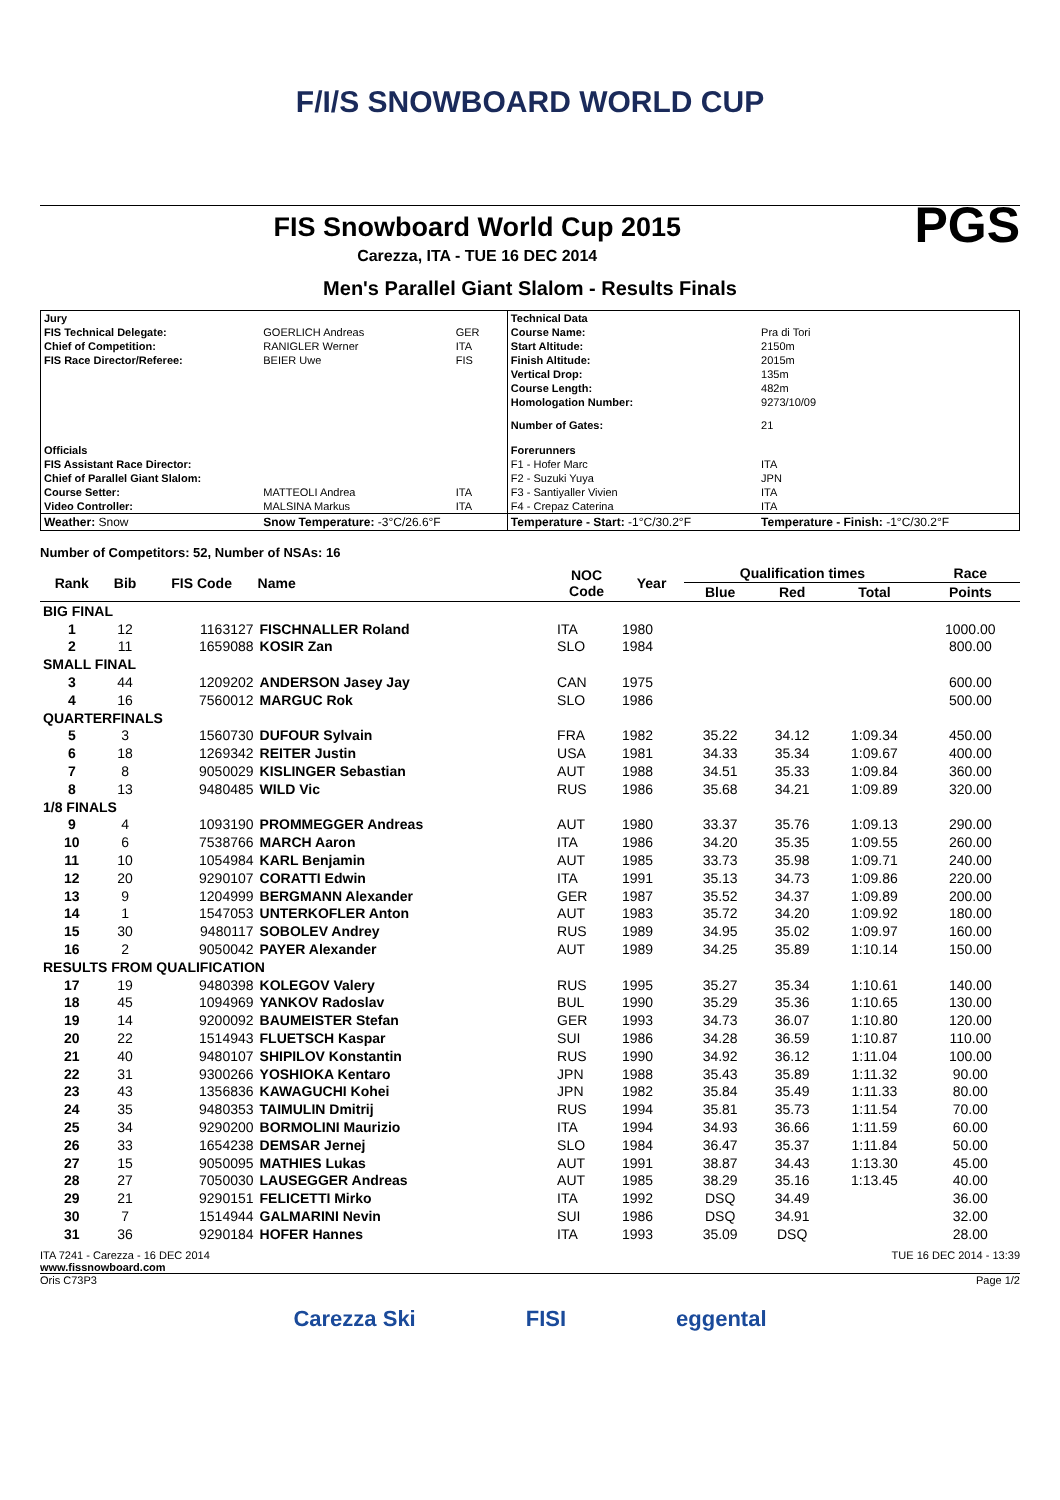F/I/S SNOWBOARD WORLD CUP
PGS
FIS Snowboard World Cup 2015
Carezza, ITA - TUE 16 DEC 2014
Men's Parallel Giant Slalom - Results Finals
| Jury | | | Technical Data | | |
| FIS Technical Delegate: | GOERLICH Andreas | GER | Course Name: | Pra di Tori | |
| Chief of Competition: | RANIGLER Werner | ITA | Start Altitude: | 2150m | |
| FIS Race Director/Referee: | BEIER Uwe | FIS | Finish Altitude: | 2015m | |
| | | | Vertical Drop: | 135m | |
| | | | Course Length: | 482m | |
| | | | Homologation Number: | 9273/10/09 | |
| | | | Number of Gates: | 21 | |
| Officials | | | Forerunners | | |
| FIS Assistant Race Director: | | | F1 - Hofer Marc | ITA | |
| Chief of Parallel Giant Slalom: | | | F2 - Suzuki Yuya | JPN | |
| Course Setter: | MATTEOLI Andrea | ITA | F3 - Santiyaller Vivien | ITA | |
| Video Controller: | MALSINA Markus | ITA | F4 - Crepaz Caterina | ITA | |
| Weather: Snow | Snow Temperature: -3°C/26.6°F | | Temperature - Start: -1°C/30.2°F | Temperature - Finish: -1°C/30.2°F | |
Number of Competitors: 52, Number of NSAs: 16
| Rank | Bib | FIS Code | Name | NOC Code | Year | Qualification times | | | Race |
| --- | --- | --- | --- | --- | --- | --- | --- | --- | --- |
| | | | | | | Blue | Red | Total | Points |
| BIG FINAL | | | | | | | | | |
| 1 | 12 | 1163127 | FISCHNALLER Roland | ITA | 1980 | | | | 1000.00 |
| 2 | 11 | 1659088 | KOSIR Zan | SLO | 1984 | | | | 800.00 |
| SMALL FINAL | | | | | | | | | |
| 3 | 44 | 1209202 | ANDERSON Jasey Jay | CAN | 1975 | | | | 600.00 |
| 4 | 16 | 7560012 | MARGUC Rok | SLO | 1986 | | | | 500.00 |
| QUARTERFINALS | | | | | | | | | |
| 5 | 3 | 1560730 | DUFOUR Sylvain | FRA | 1982 | 35.22 | 34.12 | 1:09.34 | 450.00 |
| 6 | 18 | 1269342 | REITER Justin | USA | 1981 | 34.33 | 35.34 | 1:09.67 | 400.00 |
| 7 | 8 | 9050029 | KISLINGER Sebastian | AUT | 1988 | 34.51 | 35.33 | 1:09.84 | 360.00 |
| 8 | 13 | 9480485 | WILD Vic | RUS | 1986 | 35.68 | 34.21 | 1:09.89 | 320.00 |
| 1/8 FINALS | | | | | | | | | |
| 9 | 4 | 1093190 | PROMMEGGER Andreas | AUT | 1980 | 33.37 | 35.76 | 1:09.13 | 290.00 |
| 10 | 6 | 7538766 | MARCH Aaron | ITA | 1986 | 34.20 | 35.35 | 1:09.55 | 260.00 |
| 11 | 10 | 1054984 | KARL Benjamin | AUT | 1985 | 33.73 | 35.98 | 1:09.71 | 240.00 |
| 12 | 20 | 9290107 | CORATTI Edwin | ITA | 1991 | 35.13 | 34.73 | 1:09.86 | 220.00 |
| 13 | 9 | 1204999 | BERGMANN Alexander | GER | 1987 | 35.52 | 34.37 | 1:09.89 | 200.00 |
| 14 | 1 | 1547053 | UNTERKOFLER Anton | AUT | 1983 | 35.72 | 34.20 | 1:09.92 | 180.00 |
| 15 | 30 | 9480117 | SOBOLEV Andrey | RUS | 1989 | 34.95 | 35.02 | 1:09.97 | 160.00 |
| 16 | 2 | 9050042 | PAYER Alexander | AUT | 1989 | 34.25 | 35.89 | 1:10.14 | 150.00 |
| RESULTS FROM QUALIFICATION | | | | | | | | | |
| 17 | 19 | 9480398 | KOLEGOV Valery | RUS | 1995 | 35.27 | 35.34 | 1:10.61 | 140.00 |
| 18 | 45 | 1094969 | YANKOV Radoslav | BUL | 1990 | 35.29 | 35.36 | 1:10.65 | 130.00 |
| 19 | 14 | 9200092 | BAUMEISTER Stefan | GER | 1993 | 34.73 | 36.07 | 1:10.80 | 120.00 |
| 20 | 22 | 1514943 | FLUETSCH Kaspar | SUI | 1986 | 34.28 | 36.59 | 1:10.87 | 110.00 |
| 21 | 40 | 9480107 | SHIPILOV Konstantin | RUS | 1990 | 34.92 | 36.12 | 1:11.04 | 100.00 |
| 22 | 31 | 9300266 | YOSHIOKA Kentaro | JPN | 1988 | 35.43 | 35.89 | 1:11.32 | 90.00 |
| 23 | 43 | 1356836 | KAWAGUCHI Kohei | JPN | 1982 | 35.84 | 35.49 | 1:11.33 | 80.00 |
| 24 | 35 | 9480353 | TAIMULIN Dmitrij | RUS | 1994 | 35.81 | 35.73 | 1:11.54 | 70.00 |
| 25 | 34 | 9290200 | BORMOLINI Maurizio | ITA | 1994 | 34.93 | 36.66 | 1:11.59 | 60.00 |
| 26 | 33 | 1654238 | DEMSAR Jernej | SLO | 1984 | 36.47 | 35.37 | 1:11.84 | 50.00 |
| 27 | 15 | 9050095 | MATHIES Lukas | AUT | 1991 | 38.87 | 34.43 | 1:13.30 | 45.00 |
| 28 | 27 | 7050030 | LAUSEGGER Andreas | AUT | 1985 | 38.29 | 35.16 | 1:13.45 | 40.00 |
| 29 | 21 | 9290151 | FELICETTI Mirko | ITA | 1992 | DSQ | 34.49 | | 36.00 |
| 30 | 7 | 1514944 | GALMARINI Nevin | SUI | 1986 | DSQ | 34.91 | | 32.00 |
| 31 | 36 | 9290184 | HOFER Hannes | ITA | 1993 | 35.09 | DSQ | | 28.00 |
ITA 7241 - Carezza - 16 DEC 2014 TUE 16 DEC 2014 - 13:39
www.fissnowboard.com
Oris C73P3 Page 1/2
Carezza Ski FISI eggental